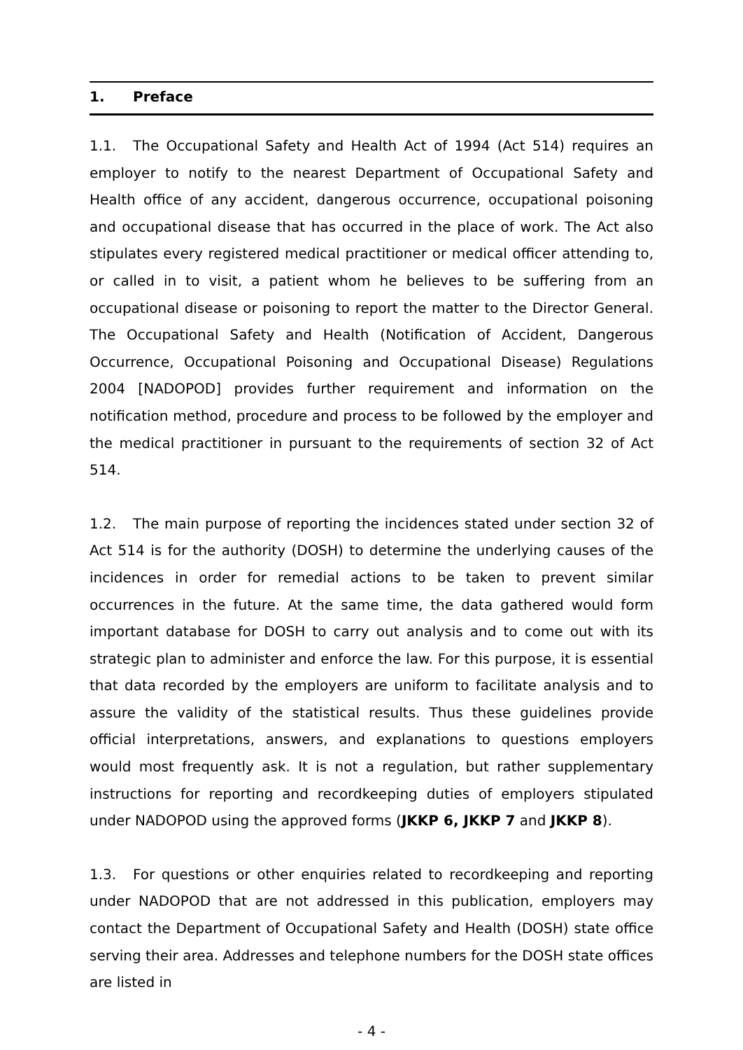1. Preface
1.1. The Occupational Safety and Health Act of 1994 (Act 514) requires an employer to notify to the nearest Department of Occupational Safety and Health office of any accident, dangerous occurrence, occupational poisoning and occupational disease that has occurred in the place of work. The Act also stipulates every registered medical practitioner or medical officer attending to, or called in to visit, a patient whom he believes to be suffering from an occupational disease or poisoning to report the matter to the Director General. The Occupational Safety and Health (Notification of Accident, Dangerous Occurrence, Occupational Poisoning and Occupational Disease) Regulations 2004 [NADOPOD] provides further requirement and information on the notification method, procedure and process to be followed by the employer and the medical practitioner in pursuant to the requirements of section 32 of Act 514.
1.2. The main purpose of reporting the incidences stated under section 32 of Act 514 is for the authority (DOSH) to determine the underlying causes of the incidences in order for remedial actions to be taken to prevent similar occurrences in the future. At the same time, the data gathered would form important database for DOSH to carry out analysis and to come out with its strategic plan to administer and enforce the law. For this purpose, it is essential that data recorded by the employers are uniform to facilitate analysis and to assure the validity of the statistical results. Thus these guidelines provide official interpretations, answers, and explanations to questions employers would most frequently ask. It is not a regulation, but rather supplementary instructions for reporting and recordkeeping duties of employers stipulated under NADOPOD using the approved forms (JKKP 6, JKKP 7 and JKKP 8).
1.3. For questions or other enquiries related to recordkeeping and reporting under NADOPOD that are not addressed in this publication, employers may contact the Department of Occupational Safety and Health (DOSH) state office serving their area. Addresses and telephone numbers for the DOSH state offices are listed in
- 4 -